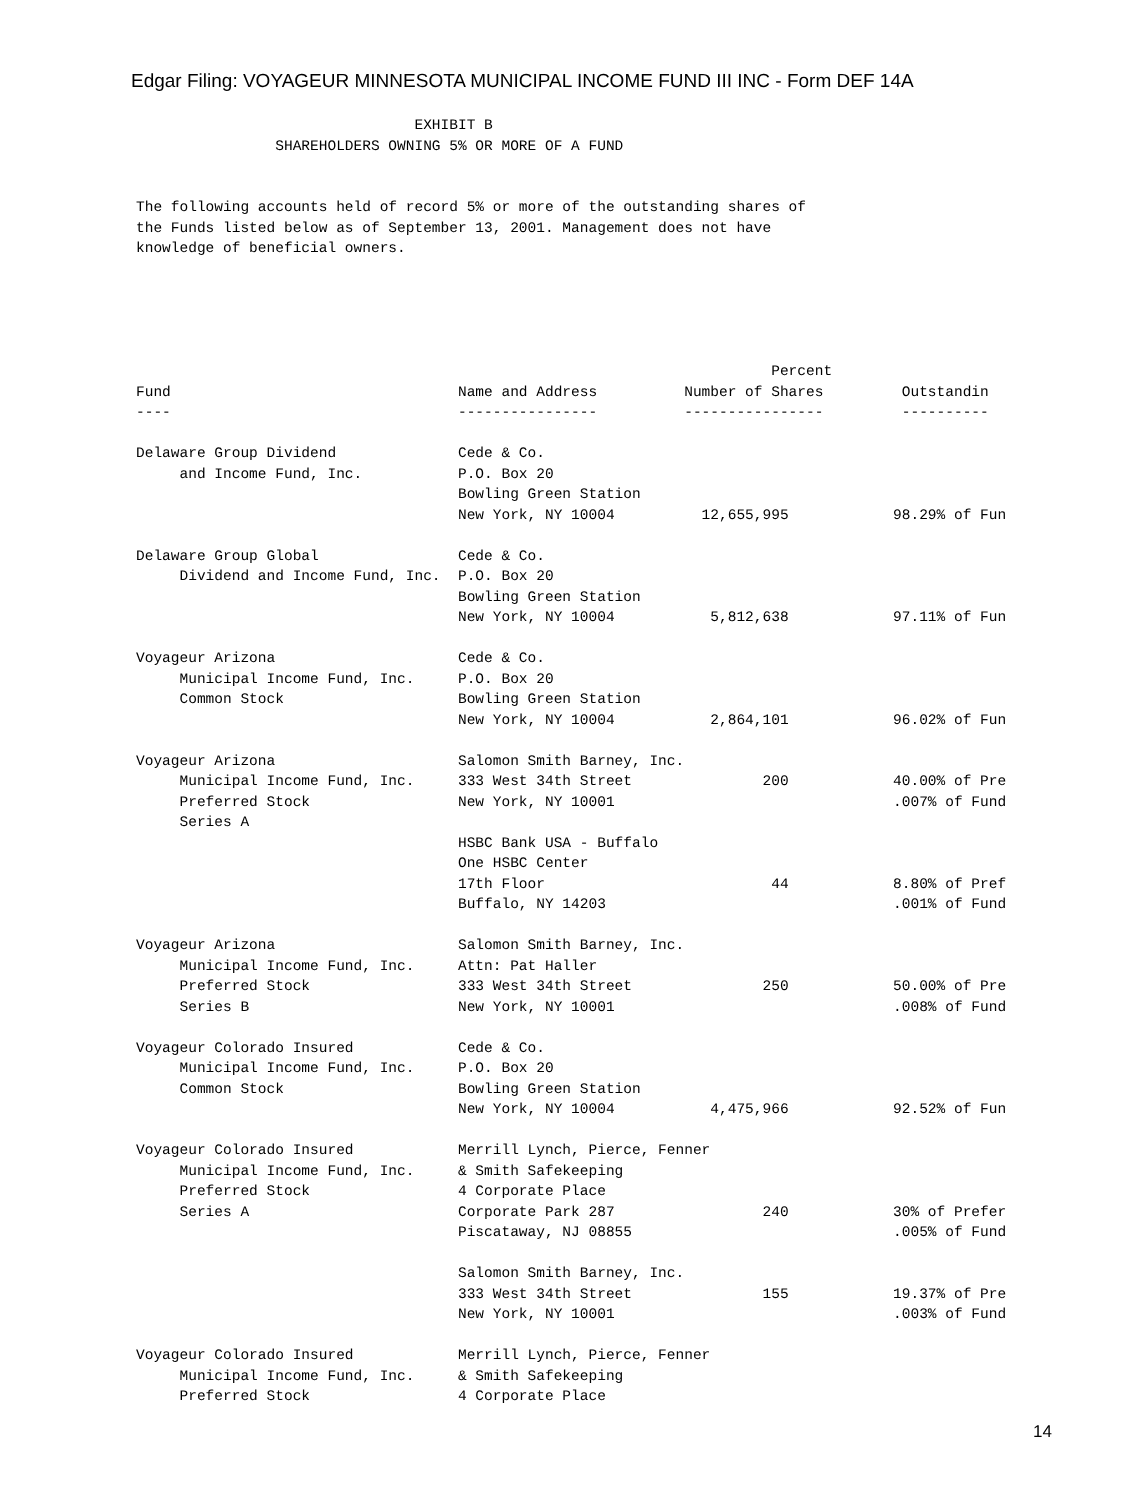Edgar Filing: VOYAGEUR MINNESOTA MUNICIPAL INCOME FUND III INC - Form DEF 14A
EXHIBIT B SHAREHOLDERS OWNING 5% OR MORE OF A FUND The following accounts held of record 5% or more of the outstanding shares of the Funds listed below as of September 13, 2001. Management does not have knowledge of beneficial owners. Percent Fund Name and Address Number of Shares Outstandin ---- ---------------- ---------------- ---------- Delaware Group Dividend Cede & Co. and Income Fund, Inc. P.O. Box 20 Bowling Green Station New York, NY 10004 12,655,995 98.29% of Fun Delaware Group Global Cede & Co. Dividend and Income Fund, Inc. P.O. Box 20 Bowling Green Station New York, NY 10004 5,812,638 97.11% of Fun Voyageur Arizona Cede & Co. Municipal Income Fund, Inc. P.O. Box 20 Common Stock Bowling Green Station New York, NY 10004 2,864,101 96.02% of Fun Voyageur Arizona Salomon Smith Barney, Inc. Municipal Income Fund, Inc. 333 West 34th Street 200 40.00% of Pre Preferred Stock New York, NY 10001 .007% of Fund Series A HSBC Bank USA - Buffalo One HSBC Center 17th Floor 44 8.80% of Pref Buffalo, NY 14203 .001% of Fund Voyageur Arizona Salomon Smith Barney, Inc. Municipal Income Fund, Inc. Attn: Pat Haller Preferred Stock 333 West 34th Street 250 50.00% of Pre Series B New York, NY 10001 .008% of Fund Voyageur Colorado Insured Cede & Co. Municipal Income Fund, Inc. P.O. Box 20 Common Stock Bowling Green Station New York, NY 10004 4,475,966 92.52% of Fun Voyageur Colorado Insured Merrill Lynch, Pierce, Fenner Municipal Income Fund, Inc. & Smith Safekeeping Preferred Stock 4 Corporate Place Series A Corporate Park 287 240 30% of Prefer Piscataway, NJ 08855 .005% of Fund Salomon Smith Barney, Inc. 333 West 34th Street 155 19.37% of Pre New York, NY 10001 .003% of Fund Voyageur Colorado Insured Merrill Lynch, Pierce, Fenner Municipal Income Fund, Inc. & Smith Safekeeping Preferred Stock 4 Corporate Place
14